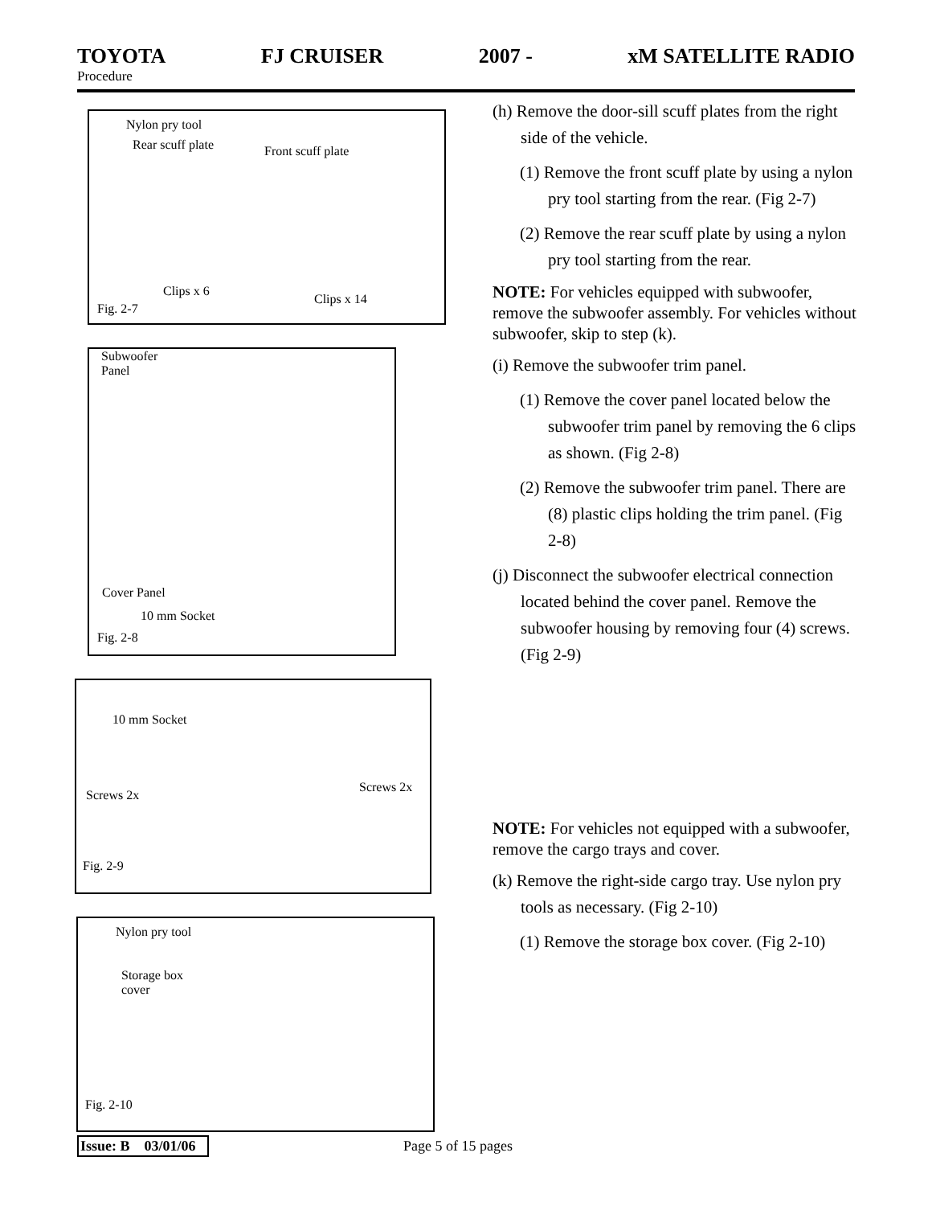TOYOTA FJ CRUISER 2007 - xM SATELLITE RADIO
Procedure
Nylon pry tool
Rear scuff plate Front scuff plate
Clips x 6
Clips x 14
Fig. 2-7
Subwoofer
Panel
Cover Panel
10 mm Socket
Fig. 2-8
10 mm Socket
Screws 2x
Screws 2x
Fig. 2-9
Nylon pry tool
Storage box
cover
Fig. 2-10
(h) Remove the door-sill scuff plates from the right side of the vehicle.
(1) Remove the front scuff plate by using a nylon pry tool starting from the rear. (Fig 2-7)
(2) Remove the rear scuff plate by using a nylon pry tool starting from the rear.
NOTE: For vehicles equipped with subwoofer, remove the subwoofer assembly. For vehicles without subwoofer, skip to step (k).
(i) Remove the subwoofer trim panel.
(1) Remove the cover panel located below the subwoofer trim panel by removing the 6 clips as shown. (Fig 2-8)
(2) Remove the subwoofer trim panel. There are (8) plastic clips holding the trim panel. (Fig 2-8)
(j) Disconnect the subwoofer electrical connection located behind the cover panel. Remove the subwoofer housing by removing four (4) screws. (Fig 2-9)
NOTE: For vehicles not equipped with a subwoofer, remove the cargo trays and cover.
(k) Remove the right-side cargo tray. Use nylon pry tools as necessary. (Fig 2-10)
(1) Remove the storage box cover. (Fig 2-10)
Issue: B 03/01/06 Page 5 of 15 pages